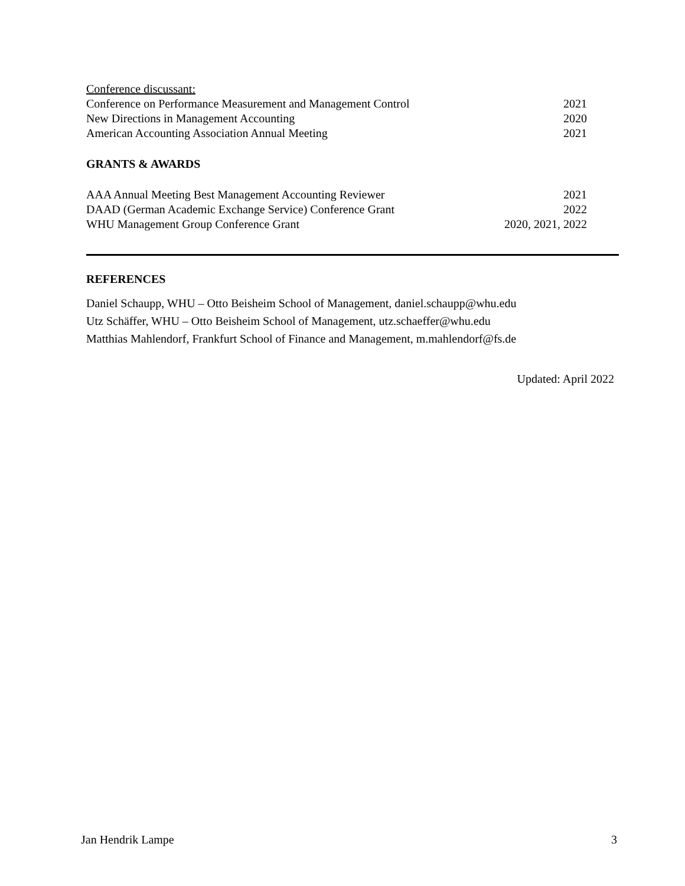Conference discussant:
Conference on Performance Measurement and Management Control 2021
New Directions in Management Accounting 2020
American Accounting Association Annual Meeting 2021
GRANTS & AWARDS
AAA Annual Meeting Best Management Accounting Reviewer 2021
DAAD (German Academic Exchange Service) Conference Grant 2022
WHU Management Group Conference Grant 2020, 2021, 2022
REFERENCES
Daniel Schaupp, WHU – Otto Beisheim School of Management, daniel.schaupp@whu.edu
Utz Schäffer, WHU – Otto Beisheim School of Management, utz.schaeffer@whu.edu
Matthias Mahlendorf, Frankfurt School of Finance and Management, m.mahlendorf@fs.de
Updated: April 2022
Jan Hendrik Lampe 3